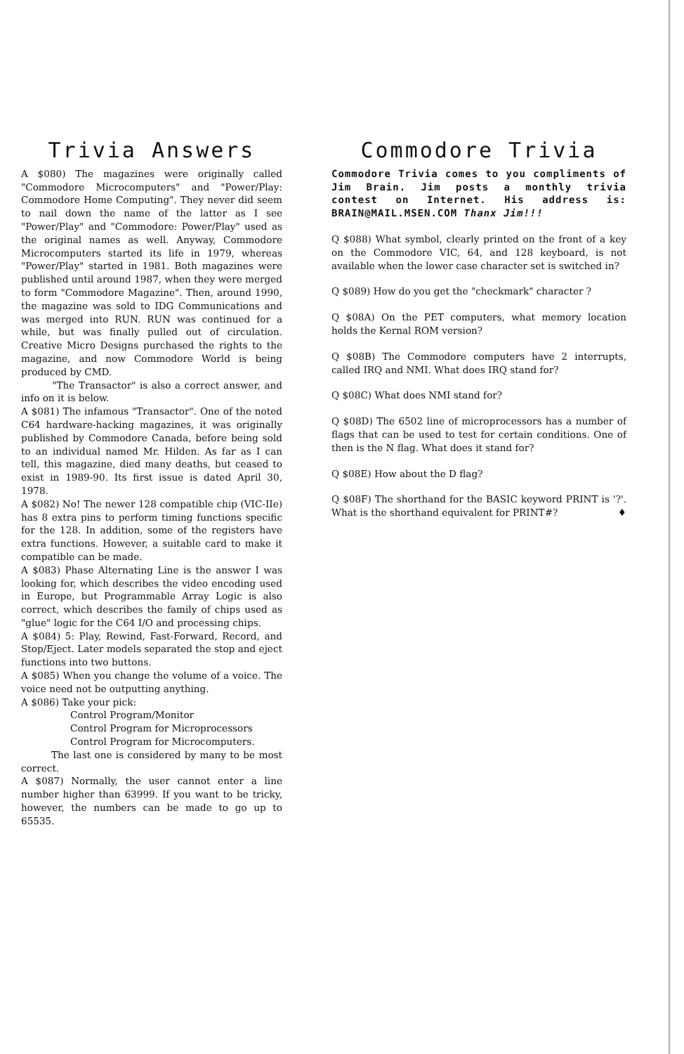Trivia Answers
A $080) The magazines were originally called "Commodore Microcomputers" and "Power/Play: Commodore Home Computing". They never did seem to nail down the name of the latter as I see "Power/Play" and "Commodore: Power/Play" used as the original names as well. Anyway, Commodore Microcomputers started its life in 1979, whereas "Power/Play" started in 1981. Both magazines were published until around 1987, when they were merged to form "Commodore Magazine". Then, around 1990, the magazine was sold to IDG Communications and was merged into RUN. RUN was continued for a while, but was finally pulled out of circulation. Creative Micro Designs purchased the rights to the magazine, and now Commodore World is being produced by CMD.
"The Transactor" is also a correct answer, and info on it is below.
A $081) The infamous "Transactor". One of the noted C64 hardware-hacking magazines, it was originally published by Commodore Canada, before being sold to an individual named Mr. Hilden. As far as I can tell, this magazine, died many deaths, but ceased to exist in 1989-90. Its first issue is dated April 30, 1978.
A $082) No! The newer 128 compatible chip (VIC-IIe) has 8 extra pins to perform timing functions specific for the 128. In addition, some of the registers have extra functions. However, a suitable card to make it compatible can be made.
A $083) Phase Alternating Line is the answer I was looking for, which describes the video encoding used in Europe, but Programmable Array Logic is also correct, which describes the family of chips used as "glue" logic for the C64 I/O and processing chips.
A $084) 5: Play, Rewind, Fast-Forward, Record, and Stop/Eject. Later models separated the stop and eject functions into two buttons.
A $085) When you change the volume of a voice. The voice need not be outputting anything.
A $086) Take your pick:
Control Program/Monitor
Control Program for Microprocessors
Control Program for Microcomputers.
The last one is considered by many to be most correct.
A $087) Normally, the user cannot enter a line number higher than 63999. If you want to be tricky, however, the numbers can be made to go up to 65535.
Commodore Trivia
Commodore Trivia comes to you compliments of Jim Brain. Jim posts a monthly trivia contest on Internet. His address is: BRAIN@MAIL.MSEN.COM Thanx Jim!!!
Q $088) What symbol, clearly printed on the front of a key on the Commodore VIC, 64, and 128 keyboard, is not available when the lower case character set is switched in?
Q $089) How do you get the "checkmark" character ?
Q $08A) On the PET computers, what memory location holds the Kernal ROM version?
Q $08B) The Commodore computers have 2 interrupts, called IRQ and NMI. What does IRQ stand for?
Q $08C) What does NMI stand for?
Q $08D) The 6502 line of microprocessors has a number of flags that can be used to test for certain conditions. One of then is the N flag. What does it stand for?
Q $08E) How about the D flag?
Q $08F) The shorthand for the BASIC keyword PRINT is '?'. What is the shorthand equivalent for PRINT#? ♦